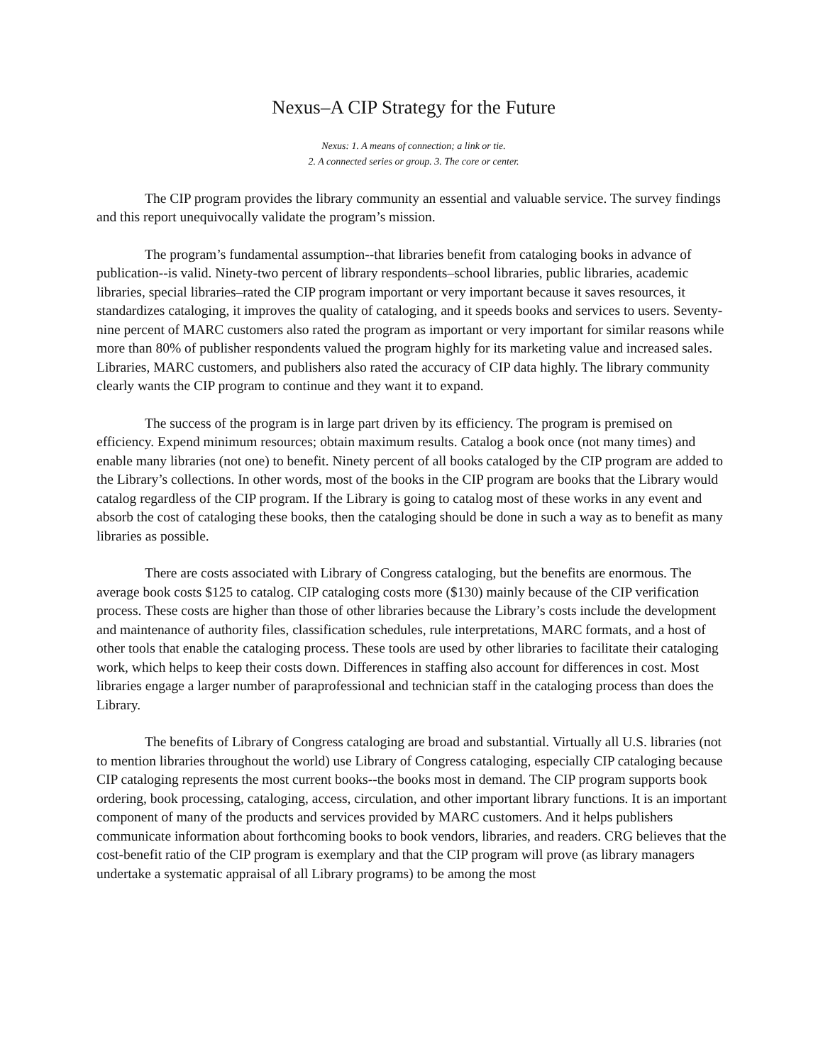Nexus–A CIP Strategy for the Future
Nexus: 1. A means of connection; a link or tie.
2. A connected series or group. 3. The core or center.
The CIP program provides the library community an essential and valuable service. The survey findings and this report unequivocally validate the program’s mission.
The program’s fundamental assumption--that libraries benefit from cataloging books in advance of publication--is valid. Ninety-two percent of library respondents–school libraries, public libraries, academic libraries, special libraries–rated the CIP program important or very important because it saves resources, it standardizes cataloging, it improves the quality of cataloging, and it speeds books and services to users. Seventy-nine percent of MARC customers also rated the program as important or very important for similar reasons while more than 80% of publisher respondents valued the program highly for its marketing value and increased sales. Libraries, MARC customers, and publishers also rated the accuracy of CIP data highly. The library community clearly wants the CIP program to continue and they want it to expand.
The success of the program is in large part driven by its efficiency. The program is premised on efficiency. Expend minimum resources; obtain maximum results. Catalog a book once (not many times) and enable many libraries (not one) to benefit. Ninety percent of all books cataloged by the CIP program are added to the Library’s collections. In other words, most of the books in the CIP program are books that the Library would catalog regardless of the CIP program. If the Library is going to catalog most of these works in any event and absorb the cost of cataloging these books, then the cataloging should be done in such a way as to benefit as many libraries as possible.
There are costs associated with Library of Congress cataloging, but the benefits are enormous. The average book costs $125 to catalog. CIP cataloging costs more ($130) mainly because of the CIP verification process. These costs are higher than those of other libraries because the Library’s costs include the development and maintenance of authority files, classification schedules, rule interpretations, MARC formats, and a host of other tools that enable the cataloging process. These tools are used by other libraries to facilitate their cataloging work, which helps to keep their costs down. Differences in staffing also account for differences in cost. Most libraries engage a larger number of paraprofessional and technician staff in the cataloging process than does the Library.
The benefits of Library of Congress cataloging are broad and substantial. Virtually all U.S. libraries (not to mention libraries throughout the world) use Library of Congress cataloging, especially CIP cataloging because CIP cataloging represents the most current books--the books most in demand. The CIP program supports book ordering, book processing, cataloging, access, circulation, and other important library functions. It is an important component of many of the products and services provided by MARC customers. And it helps publishers communicate information about forthcoming books to book vendors, libraries, and readers. CRG believes that the cost-benefit ratio of the CIP program is exemplary and that the CIP program will prove (as library managers undertake a systematic appraisal of all Library programs) to be among the most